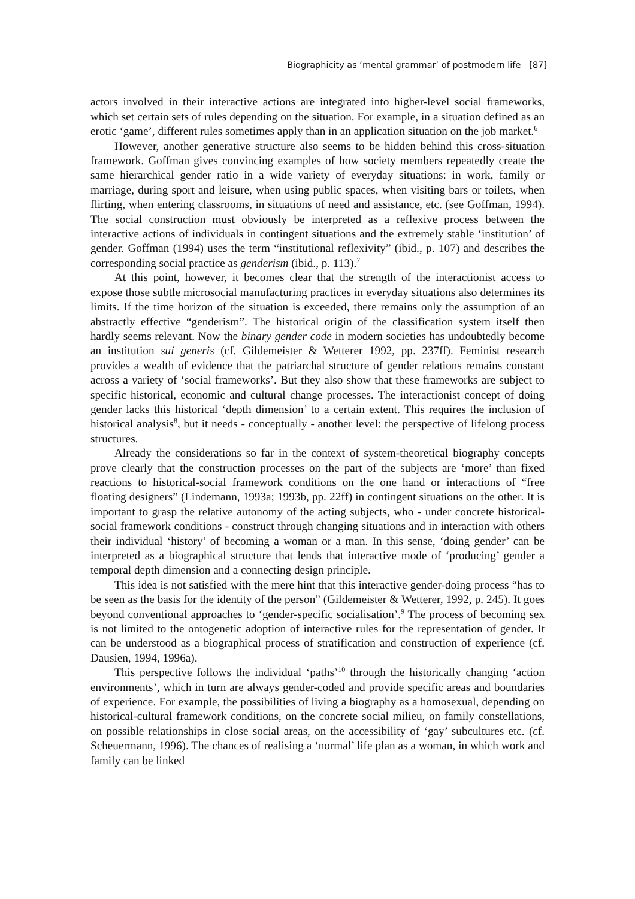Biographicity as ‘mental grammar’ of postmodern life [87]
actors involved in their interactive actions are integrated into higher-level social frameworks, which set certain sets of rules depending on the situation. For example, in a situation defined as an erotic ‘game’, different rules sometimes apply than in an application situation on the job market.<sup>6</sup>
However, another generative structure also seems to be hidden behind this cross-situation framework. Goffman gives convincing examples of how society members repeatedly create the same hierarchical gender ratio in a wide variety of everyday situations: in work, family or marriage, during sport and leisure, when using public spaces, when visiting bars or toilets, when flirting, when entering classrooms, in situations of need and assistance, etc. (see Goffman, 1994). The social construction must obviously be interpreted as a reflexive process between the interactive actions of individuals in contingent situations and the extremely stable ‘institution’ of gender. Goffman (1994) uses the term “institutional reflexivity” (ibid., p. 107) and describes the corresponding social practice as genderism (ibid., p. 113).<sup>7</sup>
At this point, however, it becomes clear that the strength of the interactionist access to expose those subtle microsocial manufacturing practices in everyday situations also determines its limits. If the time horizon of the situation is exceeded, there remains only the assumption of an abstractly effective “genderism”. The historical origin of the classification system itself then hardly seems relevant. Now the binary gender code in modern societies has undoubtedly become an institution sui generis (cf. Gildemeister & Wetterer 1992, pp. 237ff). Feminist research provides a wealth of evidence that the patriarchal structure of gender relations remains constant across a variety of ‘social frameworks’. But they also show that these frameworks are subject to specific historical, economic and cultural change processes. The interactionist concept of doing gender lacks this historical ‘depth dimension’ to a certain extent. This requires the inclusion of historical analysis<sup>8</sup>, but it needs - conceptually - another level: the perspective of lifelong process structures.
Already the considerations so far in the context of system-theoretical biography concepts prove clearly that the construction processes on the part of the subjects are ‘more’ than fixed reactions to historical-social framework conditions on the one hand or interactions of “free floating designers” (Lindemann, 1993a; 1993b, pp. 22ff) in contingent situations on the other. It is important to grasp the relative autonomy of the acting subjects, who - under concrete historical-social framework conditions - construct through changing situations and in interaction with others their individual ‘history’ of becoming a woman or a man. In this sense, ‘doing gender’ can be interpreted as a biographical structure that lends that interactive mode of ‘producing’ gender a temporal depth dimension and a connecting design principle.
This idea is not satisfied with the mere hint that this interactive gender-doing process “has to be seen as the basis for the identity of the person” (Gildemeister & Wetterer, 1992, p. 245). It goes beyond conventional approaches to ‘gender-specific socialisation’.<sup>9</sup> The process of becoming sex is not limited to the ontogenetic adoption of interactive rules for the representation of gender. It can be understood as a biographical process of stratification and construction of experience (cf. Dausien, 1994, 1996a).
This perspective follows the individual ‘paths’<sup>10</sup> through the historically changing ‘action environments’, which in turn are always gender-coded and provide specific areas and boundaries of experience. For example, the possibilities of living a biography as a homosexual, depending on historical-cultural framework conditions, on the concrete social milieu, on family constellations, on possible relationships in close social areas, on the accessibility of ‘gay’ subcultures etc. (cf. Scheuermann, 1996). The chances of realising a ‘normal’ life plan as a woman, in which work and family can be linked